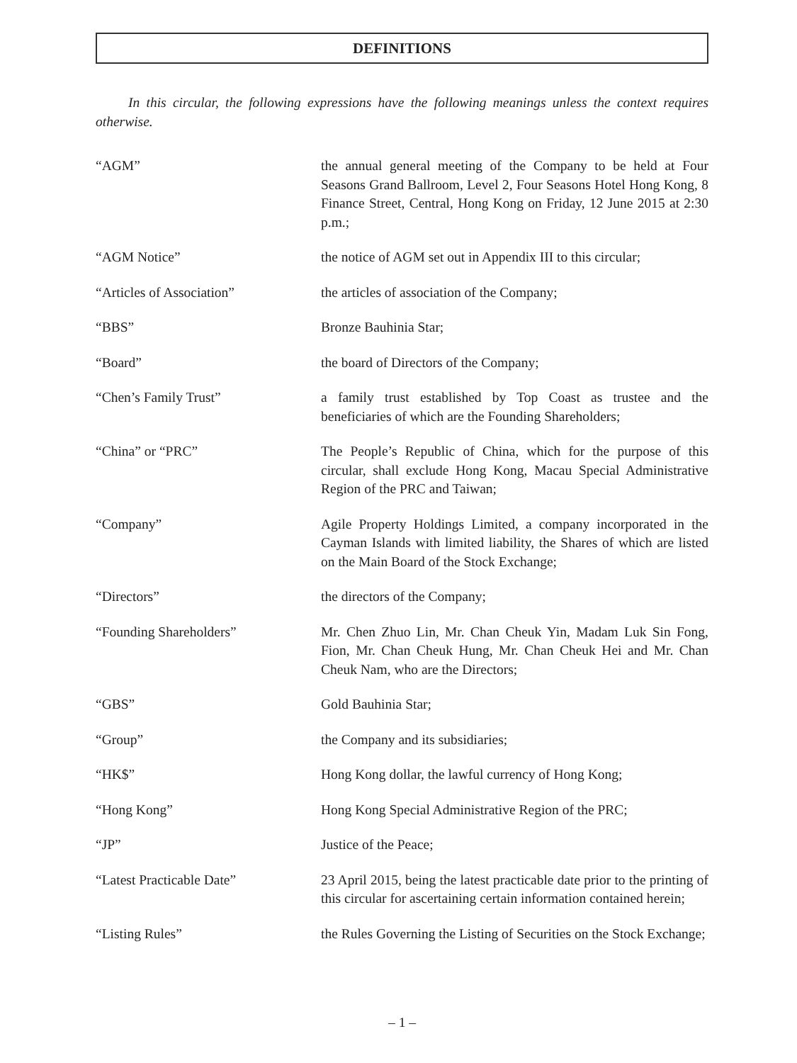DEFINITIONS
In this circular, the following expressions have the following meanings unless the context requires otherwise.
| “AGM” | the annual general meeting of the Company to be held at Four Seasons Grand Ballroom, Level 2, Four Seasons Hotel Hong Kong, 8 Finance Street, Central, Hong Kong on Friday, 12 June 2015 at 2:30 p.m.; |
| “AGM Notice” | the notice of AGM set out in Appendix III to this circular; |
| “Articles of Association” | the articles of association of the Company; |
| “BBS” | Bronze Bauhinia Star; |
| “Board” | the board of Directors of the Company; |
| “Chen’s Family Trust” | a family trust established by Top Coast as trustee and the beneficiaries of which are the Founding Shareholders; |
| “China” or “PRC” | The People’s Republic of China, which for the purpose of this circular, shall exclude Hong Kong, Macau Special Administrative Region of the PRC and Taiwan; |
| “Company” | Agile Property Holdings Limited, a company incorporated in the Cayman Islands with limited liability, the Shares of which are listed on the Main Board of the Stock Exchange; |
| “Directors” | the directors of the Company; |
| “Founding Shareholders” | Mr. Chen Zhuo Lin, Mr. Chan Cheuk Yin, Madam Luk Sin Fong, Fion, Mr. Chan Cheuk Hung, Mr. Chan Cheuk Hei and Mr. Chan Cheuk Nam, who are the Directors; |
| “GBS” | Gold Bauhinia Star; |
| “Group” | the Company and its subsidiaries; |
| “HK$” | Hong Kong dollar, the lawful currency of Hong Kong; |
| “Hong Kong” | Hong Kong Special Administrative Region of the PRC; |
| “JP” | Justice of the Peace; |
| “Latest Practicable Date” | 23 April 2015, being the latest practicable date prior to the printing of this circular for ascertaining certain information contained herein; |
| “Listing Rules” | the Rules Governing the Listing of Securities on the Stock Exchange; |
– 1 –